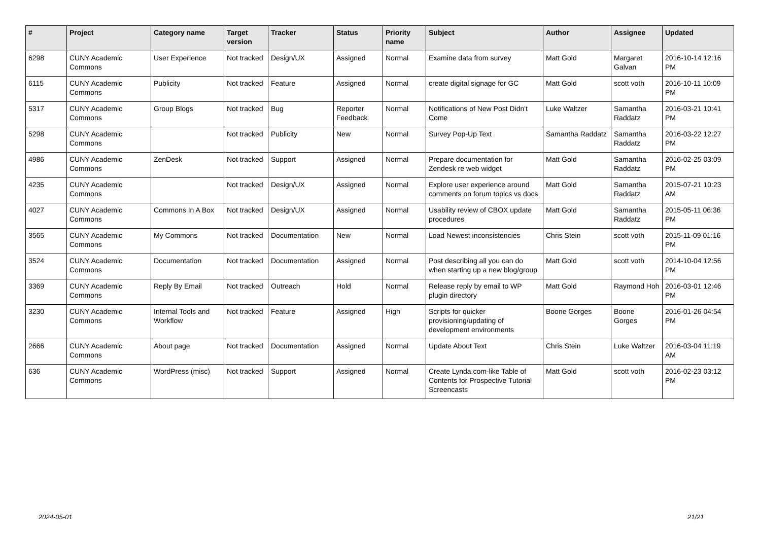| # | Project | Category name | Target version | Tracker | Status | Priority name | Subject | Author | Assignee | Updated |
| --- | --- | --- | --- | --- | --- | --- | --- | --- | --- | --- |
| 6298 | CUNY Academic Commons | User Experience | Not tracked | Design/UX | Assigned | Normal | Examine data from survey | Matt Gold | Margaret Galvan | 2016-10-14 12:16 PM |
| 6115 | CUNY Academic Commons | Publicity | Not tracked | Feature | Assigned | Normal | create digital signage for GC | Matt Gold | scott voth | 2016-10-11 10:09 PM |
| 5317 | CUNY Academic Commons | Group Blogs | Not tracked | Bug | Reporter Feedback | Normal | Notifications of New Post Didn't Come | Luke Waltzer | Samantha Raddatz | 2016-03-21 10:41 PM |
| 5298 | CUNY Academic Commons | | Not tracked | Publicity | New | Normal | Survey Pop-Up Text | Samantha Raddatz | Samantha Raddatz | 2016-03-22 12:27 PM |
| 4986 | CUNY Academic Commons | ZenDesk | Not tracked | Support | Assigned | Normal | Prepare documentation for Zendesk re web widget | Matt Gold | Samantha Raddatz | 2016-02-25 03:09 PM |
| 4235 | CUNY Academic Commons | | Not tracked | Design/UX | Assigned | Normal | Explore user experience around comments on forum topics vs docs | Matt Gold | Samantha Raddatz | 2015-07-21 10:23 AM |
| 4027 | CUNY Academic Commons | Commons In A Box | Not tracked | Design/UX | Assigned | Normal | Usability review of CBOX update procedures | Matt Gold | Samantha Raddatz | 2015-05-11 06:36 PM |
| 3565 | CUNY Academic Commons | My Commons | Not tracked | Documentation | New | Normal | Load Newest inconsistencies | Chris Stein | scott voth | 2015-11-09 01:16 PM |
| 3524 | CUNY Academic Commons | Documentation | Not tracked | Documentation | Assigned | Normal | Post describing all you can do when starting up a new blog/group | Matt Gold | scott voth | 2014-10-04 12:56 PM |
| 3369 | CUNY Academic Commons | Reply By Email | Not tracked | Outreach | Hold | Normal | Release reply by email to WP plugin directory | Matt Gold | Raymond Hoh | 2016-03-01 12:46 PM |
| 3230 | CUNY Academic Commons | Internal Tools and Workflow | Not tracked | Feature | Assigned | High | Scripts for quicker provisioning/updating of development environments | Boone Gorges | Boone Gorges | 2016-01-26 04:54 PM |
| 2666 | CUNY Academic Commons | About page | Not tracked | Documentation | Assigned | Normal | Update About Text | Chris Stein | Luke Waltzer | 2016-03-04 11:19 AM |
| 636 | CUNY Academic Commons | WordPress (misc) | Not tracked | Support | Assigned | Normal | Create Lynda.com-like Table of Contents for Prospective Tutorial Screencasts | Matt Gold | scott voth | 2016-02-23 03:12 PM |
2024-05-01 21/21